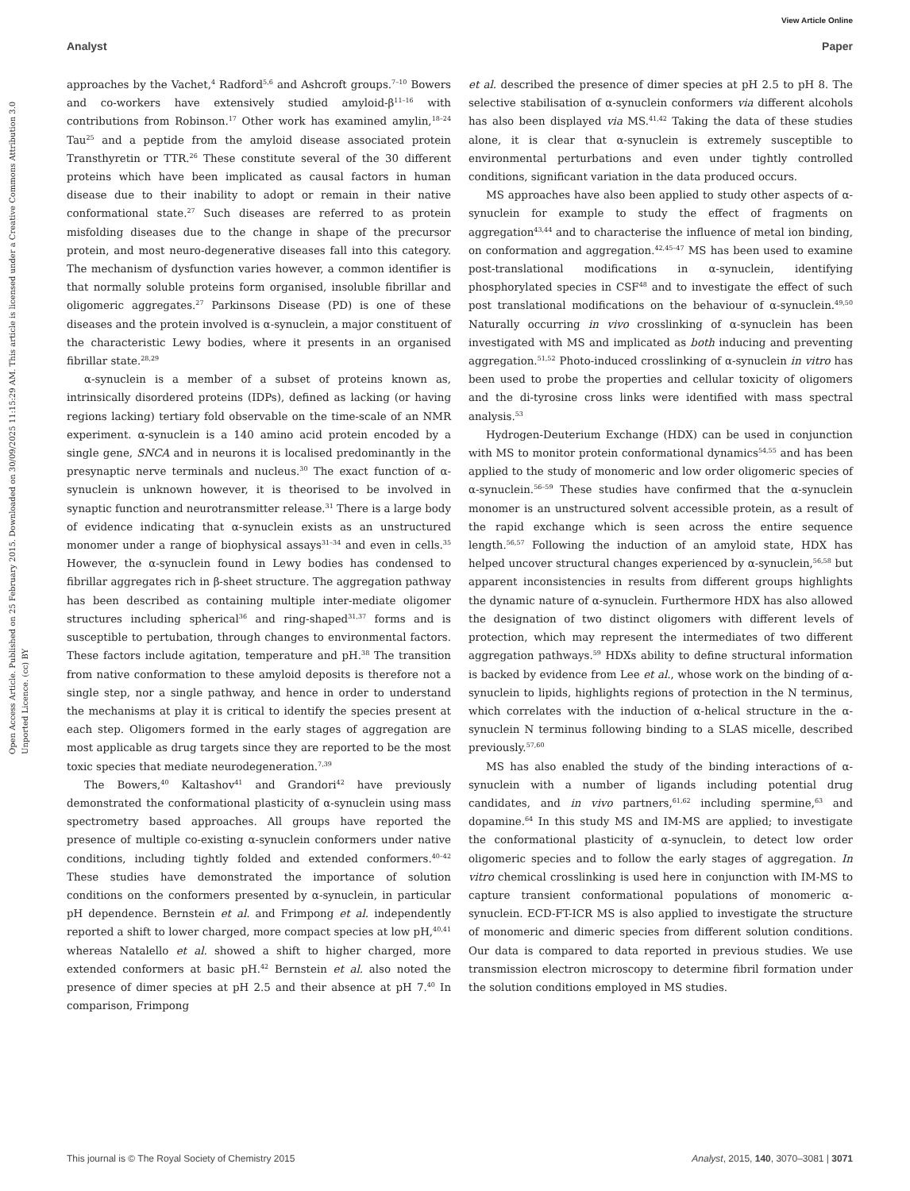View Article Online
Analyst Paper
Open Access Article. Published on 25 February 2015. Downloaded on 30/09/2025 11:15:29 AM. This article is licensed under a Creative Commons Attribution 3.0 Unported Licence. (cc) BY
approaches by the Vachet,<sup>4</sup> Radford<sup>5,6</sup> and Ashcroft groups.<sup>7–10</sup> Bowers and co-workers have extensively studied amyloid-β<sup>11–16</sup> with contributions from Robinson.<sup>17</sup> Other work has examined amylin,<sup>18–24</sup> Tau<sup>25</sup> and a peptide from the amyloid disease associated protein Transthyretin or TTR.<sup>26</sup> These constitute several of the 30 different proteins which have been implicated as causal factors in human disease due to their inability to adopt or remain in their native conformational state.<sup>27</sup> Such diseases are referred to as protein misfolding diseases due to the change in shape of the precursor protein, and most neuro-degenerative diseases fall into this category. The mechanism of dysfunction varies however, a common identifier is that normally soluble proteins form organised, insoluble fibrillar and oligomeric aggregates.<sup>27</sup> Parkinsons Disease (PD) is one of these diseases and the protein involved is α-synuclein, a major constituent of the characteristic Lewy bodies, where it presents in an organised fibrillar state.<sup>28,29</sup>
α-synuclein is a member of a subset of proteins known as, intrinsically disordered proteins (IDPs), defined as lacking (or having regions lacking) tertiary fold observable on the time-scale of an NMR experiment. α-synuclein is a 140 amino acid protein encoded by a single gene, SNCA and in neurons it is localised predominantly in the presynaptic nerve terminals and nucleus.<sup>30</sup> The exact function of α-synuclein is unknown however, it is theorised to be involved in synaptic function and neurotransmitter release.<sup>31</sup> There is a large body of evidence indicating that α-synuclein exists as an unstructured monomer under a range of biophysical assays<sup>31–34</sup> and even in cells.<sup>35</sup> However, the α-synuclein found in Lewy bodies has condensed to fibrillar aggregates rich in β-sheet structure. The aggregation pathway has been described as containing multiple inter-mediate oligomer structures including spherical<sup>36</sup> and ring-shaped<sup>31,37</sup> forms and is susceptible to pertubation, through changes to environmental factors. These factors include agitation, temperature and pH.<sup>38</sup> The transition from native conformation to these amyloid deposits is therefore not a single step, nor a single pathway, and hence in order to understand the mechanisms at play it is critical to identify the species present at each step. Oligomers formed in the early stages of aggregation are most applicable as drug targets since they are reported to be the most toxic species that mediate neurodegeneration.<sup>7,39</sup>
The Bowers,<sup>40</sup> Kaltashov<sup>41</sup> and Grandori<sup>42</sup> have previously demonstrated the conformational plasticity of α-synuclein using mass spectrometry based approaches. All groups have reported the presence of multiple co-existing α-synuclein conformers under native conditions, including tightly folded and extended conformers.<sup>40–42</sup> These studies have demonstrated the importance of solution conditions on the conformers presented by α-synuclein, in particular pH dependence. Bernstein et al. and Frimpong et al. independently reported a shift to lower charged, more compact species at low pH,<sup>40,41</sup> whereas Natalello et al. showed a shift to higher charged, more extended conformers at basic pH.<sup>42</sup> Bernstein et al. also noted the presence of dimer species at pH 2.5 and their absence at pH 7.<sup>40</sup> In comparison, Frimpong
et al. described the presence of dimer species at pH 2.5 to pH 8. The selective stabilisation of α-synuclein conformers via different alcohols has also been displayed via MS.<sup>41,42</sup> Taking the data of these studies alone, it is clear that α-synuclein is extremely susceptible to environmental perturbations and even under tightly controlled conditions, significant variation in the data produced occurs.
MS approaches have also been applied to study other aspects of α-synuclein for example to study the effect of fragments on aggregation<sup>43,44</sup> and to characterise the influence of metal ion binding, on conformation and aggregation.<sup>42,45–47</sup> MS has been used to examine post-translational modifications in α-synuclein, identifying phosphorylated species in CSF<sup>48</sup> and to investigate the effect of such post translational modifications on the behaviour of α-synuclein.<sup>49,50</sup> Naturally occurring in vivo crosslinking of α-synuclein has been investigated with MS and implicated as both inducing and preventing aggregation.<sup>51,52</sup> Photo-induced crosslinking of α-synuclein in vitro has been used to probe the properties and cellular toxicity of oligomers and the di-tyrosine cross links were identified with mass spectral analysis.<sup>53</sup>
Hydrogen-Deuterium Exchange (HDX) can be used in conjunction with MS to monitor protein conformational dynamics<sup>54,55</sup> and has been applied to the study of monomeric and low order oligomeric species of α-synuclein.<sup>56–59</sup> These studies have confirmed that the α-synuclein monomer is an unstructured solvent accessible protein, as a result of the rapid exchange which is seen across the entire sequence length.<sup>56,57</sup> Following the induction of an amyloid state, HDX has helped uncover structural changes experienced by α-synuclein,<sup>56,58</sup> but apparent inconsistencies in results from different groups highlights the dynamic nature of α-synuclein. Furthermore HDX has also allowed the designation of two distinct oligomers with different levels of protection, which may represent the intermediates of two different aggregation pathways.<sup>59</sup> HDXs ability to define structural information is backed by evidence from Lee et al., whose work on the binding of α-synuclein to lipids, highlights regions of protection in the N terminus, which correlates with the induction of α-helical structure in the α-synuclein N terminus following binding to a SLAS micelle, described previously.<sup>57,60</sup>
MS has also enabled the study of the binding interactions of α-synuclein with a number of ligands including potential drug candidates, and in vivo partners,<sup>61,62</sup> including spermine,<sup>63</sup> and dopamine.<sup>64</sup> In this study MS and IM-MS are applied; to investigate the conformational plasticity of α-synuclein, to detect low order oligomeric species and to follow the early stages of aggregation. In vitro chemical crosslinking is used here in conjunction with IM-MS to capture transient conformational populations of monomeric α-synuclein. ECD-FT-ICR MS is also applied to investigate the structure of monomeric and dimeric species from different solution conditions. Our data is compared to data reported in previous studies. We use transmission electron microscopy to determine fibril formation under the solution conditions employed in MS studies.
This journal is © The Royal Society of Chemistry 2015 Analyst, 2015, 140, 3070–3081 | 3071